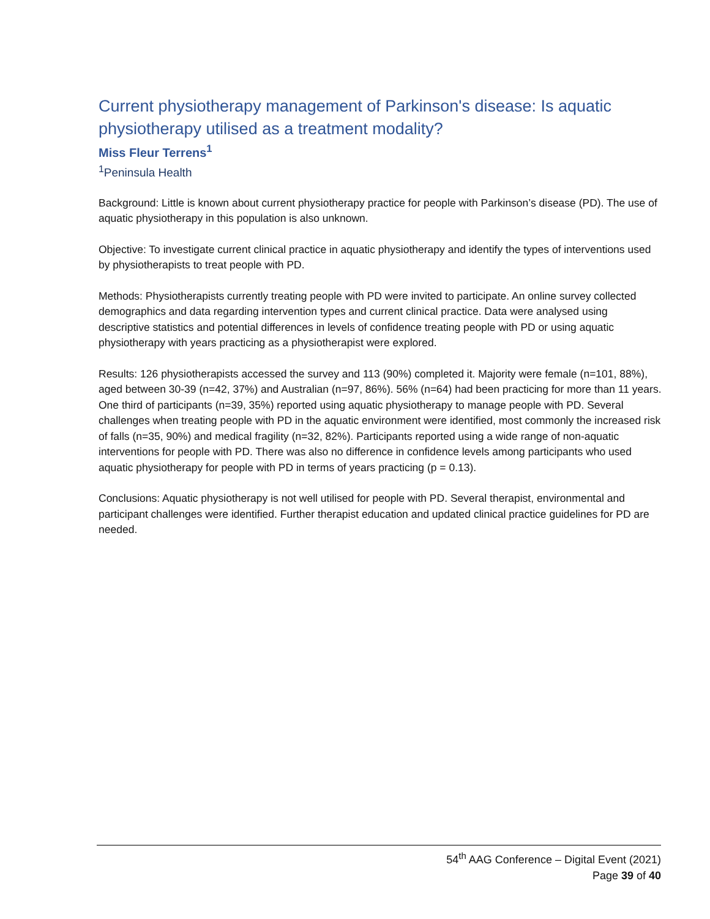Current physiotherapy management of Parkinson's disease: Is aquatic physiotherapy utilised as a treatment modality?
Miss Fleur Terrens<sup>1</sup>
<sup>1</sup> Peninsula Health
Background: Little is known about current physiotherapy practice for people with Parkinson’s disease (PD). The use of aquatic physiotherapy in this population is also unknown.
Objective: To investigate current clinical practice in aquatic physiotherapy and identify the types of interventions used by physiotherapists to treat people with PD.
Methods: Physiotherapists currently treating people with PD were invited to participate. An online survey collected demographics and data regarding intervention types and current clinical practice. Data were analysed using descriptive statistics and potential differences in levels of confidence treating people with PD or using aquatic physiotherapy with years practicing as a physiotherapist were explored.
Results: 126 physiotherapists accessed the survey and 113 (90%) completed it. Majority were female (n=101, 88%), aged between 30-39 (n=42, 37%) and Australian (n=97, 86%). 56% (n=64) had been practicing for more than 11 years. One third of participants (n=39, 35%) reported using aquatic physiotherapy to manage people with PD. Several challenges when treating people with PD in the aquatic environment were identified, most commonly the increased risk of falls (n=35, 90%) and medical fragility (n=32, 82%). Participants reported using a wide range of non-aquatic interventions for people with PD. There was also no difference in confidence levels among participants who used aquatic physiotherapy for people with PD in terms of years practicing (p = 0.13).
Conclusions: Aquatic physiotherapy is not well utilised for people with PD. Several therapist, environmental and participant challenges were identified. Further therapist education and updated clinical practice guidelines for PD are needed.
54<sup>th</sup> AAG Conference – Digital Event (2021)
Page 39 of 40